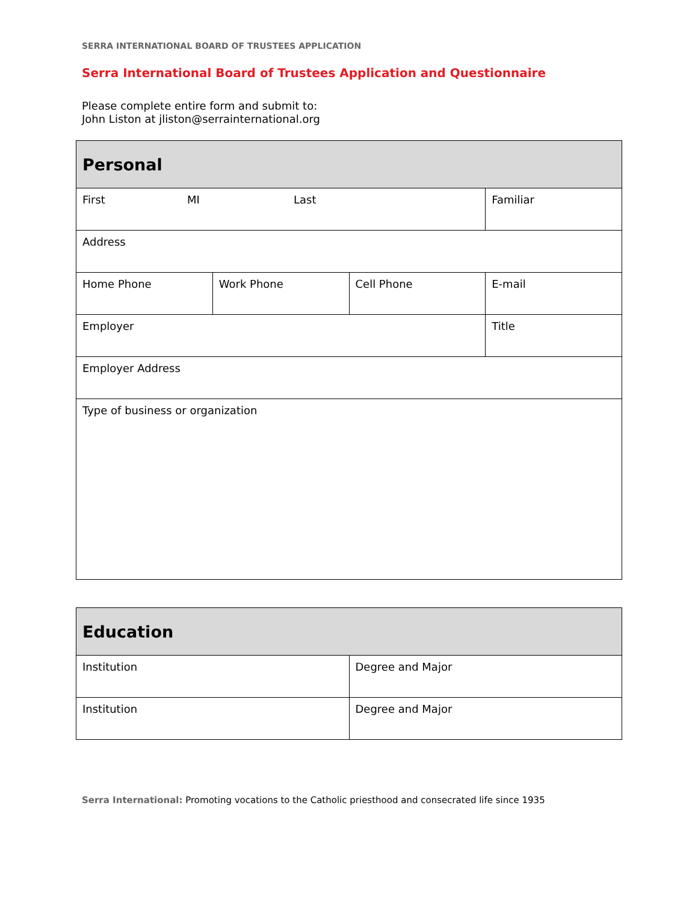SERRA INTERNATIONAL BOARD OF TRUSTEES APPLICATION
Serra International Board of Trustees Application and Questionnaire
Please complete entire form and submit to:
John Liston at jliston@serrainternational.org
| Personal | | | |
| --- | --- | --- | --- |
| First MI Last | | | Familiar |
| Address | | | |
| Home Phone | Work Phone | Cell Phone | E-mail |
| Employer | | | Title |
| Employer Address | | | |
| Type of business or organization | | | |
| Education | |
| --- | --- |
| Institution | Degree and Major |
| Institution | Degree and Major |
Serra International: Promoting vocations to the Catholic priesthood and consecrated life since 1935